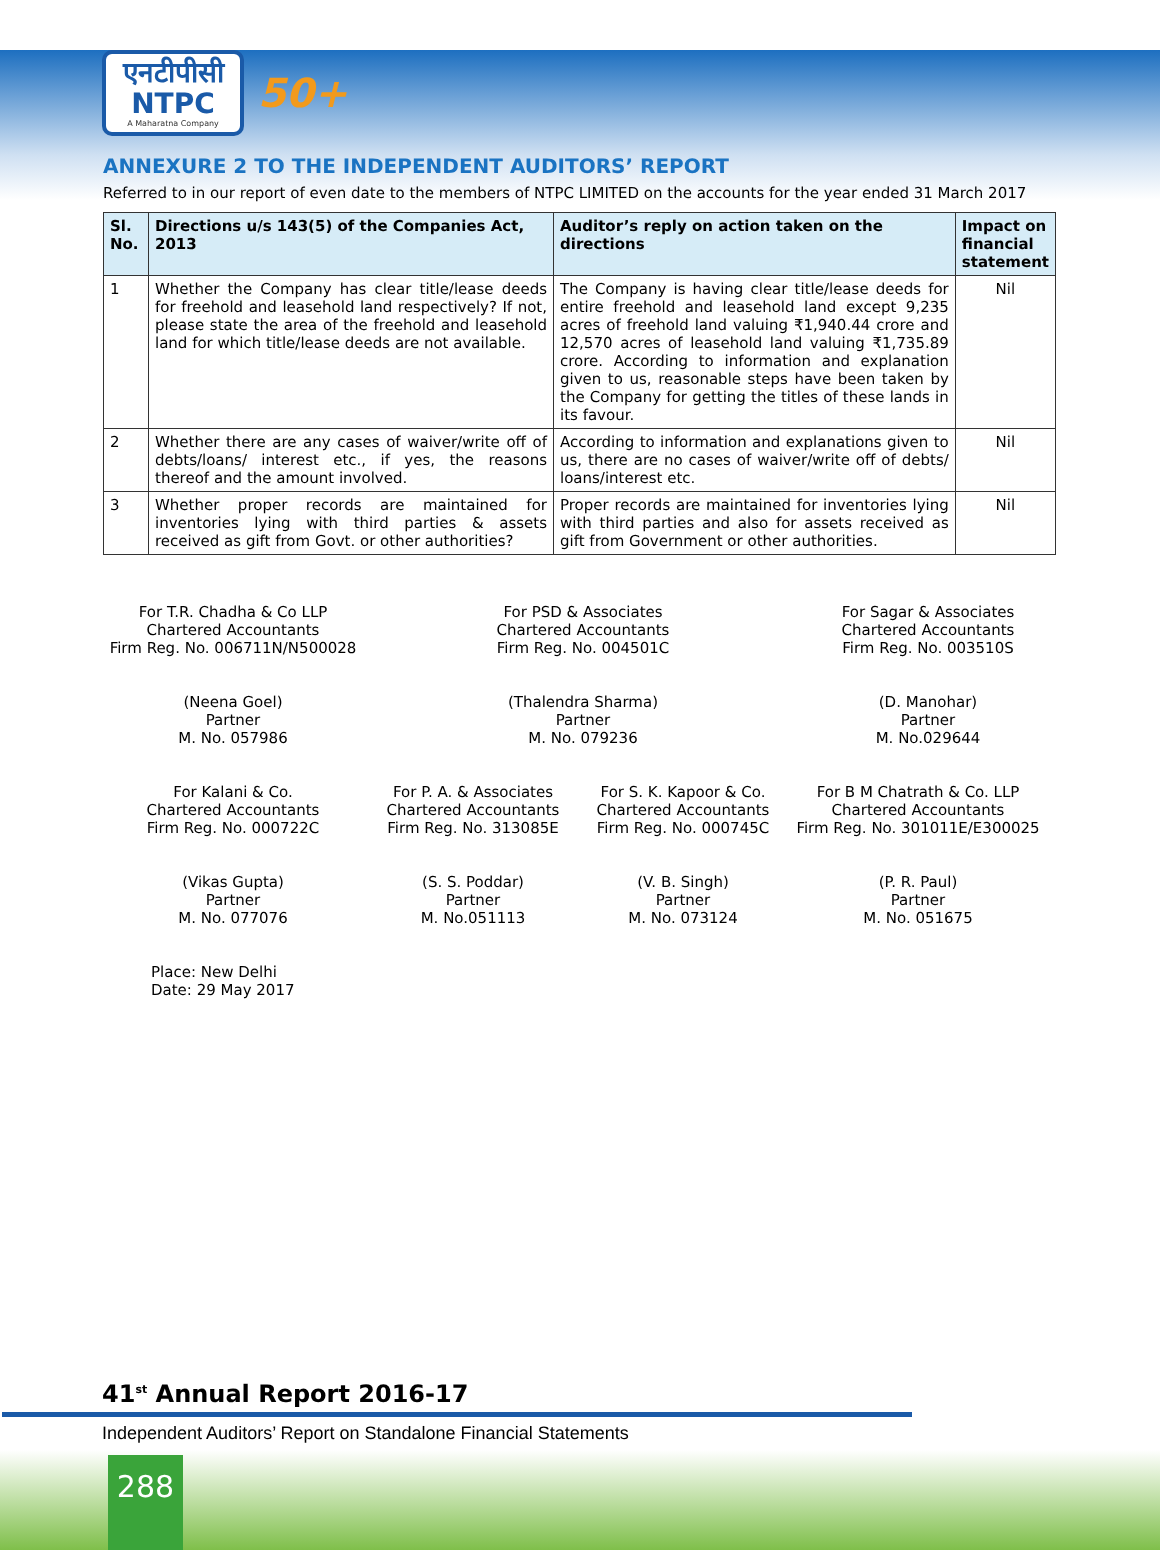एनटीपीसी
NTPC
A Maharatna Company
50+
ANNEXURE 2 TO THE INDEPENDENT AUDITORS’ REPORT
Referred to in our report of even date to the members of NTPC LIMITED on the accounts for the year ended 31 March 2017
| Sl. No. | Directions u/s 143(5) of the Companies Act, 2013 | Auditor’s reply on action taken on the directions | Impact on financial statement |
| --- | --- | --- | --- |
| 1 | Whether the Company has clear title/lease deeds for freehold and leasehold land respectively? If not, please state the area of the freehold and leasehold land for which title/lease deeds are not available. | The Company is having clear title/lease deeds for entire freehold and leasehold land except 9,235 acres of freehold land valuing ₹1,940.44 crore and 12,570 acres of leasehold land valuing ₹1,735.89 crore. According to information and explanation given to us, reasonable steps have been taken by the Company for getting the titles of these lands in its favour. | Nil |
| 2 | Whether there are any cases of waiver/write off of debts/loans/ interest etc., if yes, the reasons thereof and the amount involved. | According to information and explanations given to us, there are no cases of waiver/write off of debts/ loans/interest etc. | Nil |
| 3 | Whether proper records are maintained for inventories lying with third parties & assets received as gift from Govt. or other authorities? | Proper records are maintained for inventories lying with third parties and also for assets received as gift from Government or other authorities. | Nil |
For T.R. Chadha & Co LLP
Chartered Accountants
Firm Reg. No. 006711N/N500028
For PSD & Associates
Chartered Accountants
Firm Reg. No. 004501C
For Sagar & Associates
Chartered Accountants
Firm Reg. No. 003510S
(Neena Goel)
Partner
M. No. 057986
(Thalendra Sharma)
Partner
M. No. 079236
(D. Manohar)
Partner
M. No.029644
For Kalani & Co.
Chartered Accountants
Firm Reg. No. 000722C
For P. A. & Associates
Chartered Accountants
Firm Reg. No. 313085E
For S. K. Kapoor & Co.
Chartered Accountants
Firm Reg. No. 000745C
For B M Chatrath & Co. LLP
Chartered Accountants
Firm Reg. No. 301011E/E300025
(Vikas Gupta)
Partner
M. No. 077076
(S. S. Poddar)
Partner
M. No.051113
(V. B. Singh)
Partner
M. No. 073124
(P. R. Paul)
Partner
M. No. 051675
Place: New Delhi
Date: 29 May 2017
41<sup>st</sup> Annual Report 2016-17
Independent Auditors’ Report on Standalone Financial Statements
288